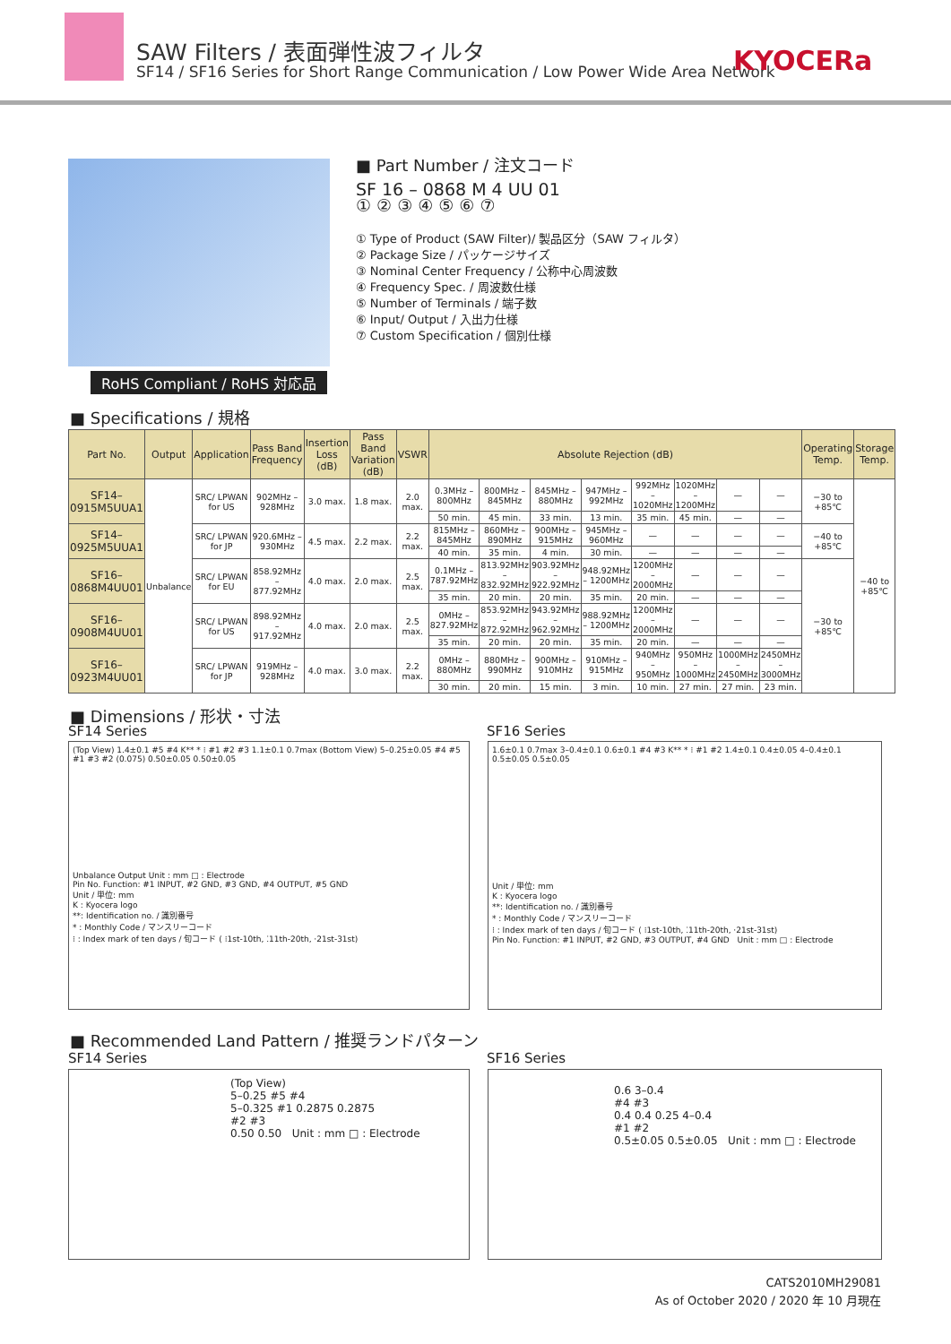SAW Filters / 表面弾性波フィルタ
SF14 / SF16 Series for Short Range Communication / Low Power Wide Area Network
KYOCERa
RoHS Compliant / RoHS 対応品
■ Part Number / 注文コード
SF 16 – 0868 M 4 UU 01
① ② ③ ④ ⑤ ⑥ ⑦
① Type of Product (SAW Filter)/ 製品区分（SAW フィルタ）
② Package Size / パッケージサイズ
③ Nominal Center Frequency / 公称中心周波数
④ Frequency Spec. / 周波数仕様
⑤ Number of Terminals / 端子数
⑥ Input/ Output / 入出力仕様
⑦ Custom Specification / 個別仕様
■ Specifications / 規格
| Part No. | Output | Application | Pass Band Frequency | Insertion Loss (dB) | Pass Band Variation (dB) | VSWR | Absolute Rejection (dB) | | | | | | | | Operating Temp. | Storage Temp. |
| --- | --- | --- | --- | --- | --- | --- | --- | --- | --- | --- | --- | --- | --- | --- | --- | --- |
| SF14–0915M5UUA1 | Unbalance | SRC/ LPWAN for US | 902MHz – 928MHz | 3.0 max. | 1.8 max. | 2.0 max. | 0.3MHz – 800MHz | 800MHz – 845MHz | 845MHz – 880MHz | 947MHz – 992MHz | 992MHz – 1020MHz | 1020MHz – 1200MHz | — | — | −30 to +85℃ | −40 to +85℃ |
| | | | | | | | 50 min. | 45 min. | 33 min. | 13 min. | 35 min. | 45 min. | — | — | | |
| SF14–0925M5UUA1 | | SRC/ LPWAN for JP | 920.6MHz – 930MHz | 4.5 max. | 2.2 max. | 2.2 max. | 815MHz – 845MHz | 860MHz – 890MHz | 900MHz – 915MHz | 945MHz – 960MHz | — | — | — | — | −40 to +85℃ | |
| | | | | | | | 40 min. | 35 min. | 4 min. | 30 min. | — | — | — | — | | |
| SF16–0868M4UU01 | | SRC/ LPWAN for EU | 858.92MHz – 877.92MHz | 4.0 max. | 2.0 max. | 2.5 max. | 0.1MHz – 787.92MHz | 813.92MHz – 832.92MHz | 903.92MHz – 922.92MHz | 948.92MHz – 1200MHz | 1200MHz – 2000MHz | — | — | — | −30 to +85℃ | |
| | | | | | | | 35 min. | 20 min. | 20 min. | 35 min. | 20 min. | — | — | — | | |
| SF16–0908M4UU01 | | SRC/ LPWAN for US | 898.92MHz – 917.92MHz | 4.0 max. | 2.0 max. | 2.5 max. | 0MHz – 827.92MHz | 853.92MHz – 872.92MHz | 943.92MHz – 962.92MHz | 988.92MHz – 1200MHz | 1200MHz – 2000MHz | — | — | — | | |
| | | | | | | | 35 min. | 20 min. | 20 min. | 35 min. | 20 min. | — | — | — | | |
| SF16–0923M4UU01 | | SRC/ LPWAN for JP | 919MHz – 928MHz | 4.0 max. | 3.0 max. | 2.2 max. | 0MHz – 880MHz | 880MHz – 990MHz | 900MHz – 910MHz | 910MHz – 915MHz | 940MHz – 950MHz | 950MHz – 1000MHz | 1000MHz – 2450MHz | 2450MHz – 3000MHz | | |
| | | | | | | | 30 min. | 20 min. | 15 min. | 3 min. | 10 min. | 27 min. | 27 min. | 23 min. | | |
■ Dimensions / 形状・寸法
SF14 Series SF16 Series
(Top View) 1.4±0.1 #5 #4 K** * ⁝ #1 #2 #3 1.1±0.1 0.7max (Bottom View) 5–0.25±0.05 #4 #5 #1 #3 #2 (0.075) 0.50±0.05 0.50±0.05
Unbalance Output Unit : mm □ : Electrode
Pin No. Function: #1 INPUT, #2 GND, #3 GND, #4 OUTPUT, #5 GND
Unit / 単位: mm
K : Kyocera logo
**: Identification no. / 識別番号
* : Monthly Code / マンスリーコード
⁝ : Index mark of ten days / 旬コード ( ⁝1st-10th, ⁚11th-20th, ·21st-31st)
1.6±0.1 0.7max 3–0.4±0.1 0.6±0.1 #4 #3 K** * ⁝ #1 #2 1.4±0.1 0.4±0.05 4–0.4±0.1 0.5±0.05 0.5±0.05
Unit / 単位: mm
K : Kyocera logo
**: Identification no. / 識別番号
* : Monthly Code / マンスリーコード
⁝ : Index mark of ten days / 旬コード ( ⁝1st-10th, ⁚11th-20th, ·21st-31st)
Pin No. Function: #1 INPUT, #2 GND, #3 OUTPUT, #4 GND Unit : mm □ : Electrode
■ Recommended Land Pattern / 推奨ランドパターン
SF14 Series SF16 Series
(Top View)
5–0.25 #5 #4
5–0.325 #1 0.2875 0.2875
#2 #3
0.50 0.50 Unit : mm □ : Electrode
0.6 3–0.4
#4 #3
0.4 0.4 0.25 4–0.4
#1 #2
0.5±0.05 0.5±0.05 Unit : mm □ : Electrode
CATS2010MH29081
As of October 2020 / 2020 年 10 月現在